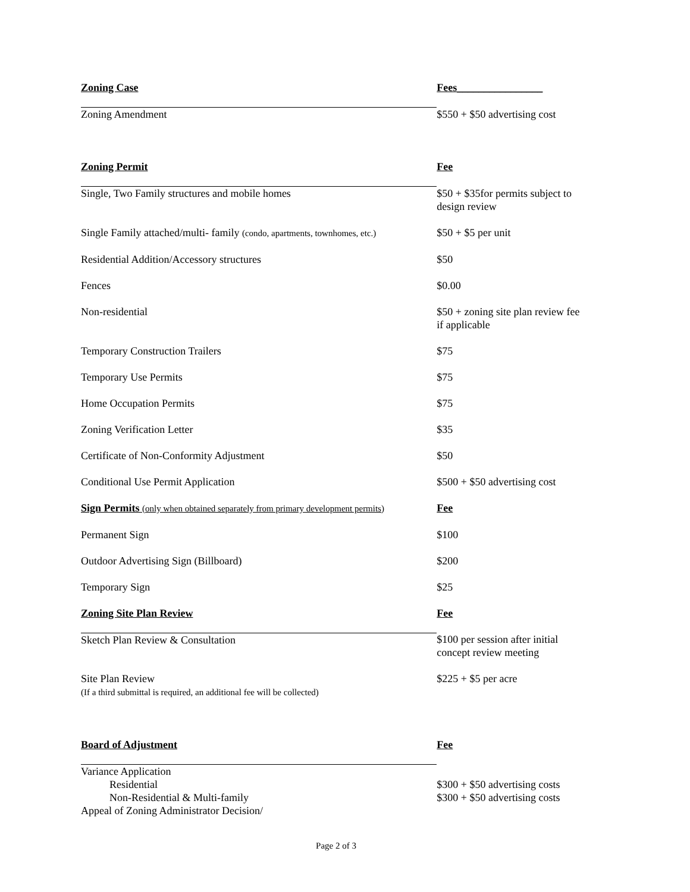| Zoning Case | Fees________________ |
| --- | --- |
| Zoning Amendment | $550 + $50 advertising cost |
| Zoning Permit | Fee |
| Single, Two Family structures and mobile homes | $50 + $35for permits subject to design review |
| Single Family attached/multi- family (condo, apartments, townhomes, etc.) | $50 + $5 per unit |
| Residential Addition/Accessory structures | $50 |
| Fences | $0.00 |
| Non-residential | $50 + zoning site plan review fee if applicable |
| Temporary Construction Trailers | $75 |
| Temporary Use Permits | $75 |
| Home Occupation Permits | $75 |
| Zoning Verification Letter | $35 |
| Certificate of Non-Conformity Adjustment | $50 |
| Conditional Use Permit Application | $500 + $50 advertising cost |
| Sign Permits (only when obtained separately from primary development permits) | Fee |
| Permanent Sign | $100 |
| Outdoor Advertising Sign (Billboard) | $200 |
| Temporary Sign | $25 |
| Zoning Site Plan Review | Fee |
| Sketch Plan Review & Consultation | $100 per session after initial concept review meeting |
| Site Plan Review (If a third submittal is required, an additional fee will be collected) | $225 + $5 per acre |
| Board of Adjustment | Fee |
| Variance Application | |
| Residential | $300 + $50 advertising costs |
| Non-Residential & Multi-family | $300 + $50 advertising costs |
| Appeal of Zoning Administrator Decision/ | |
Page 2 of 3